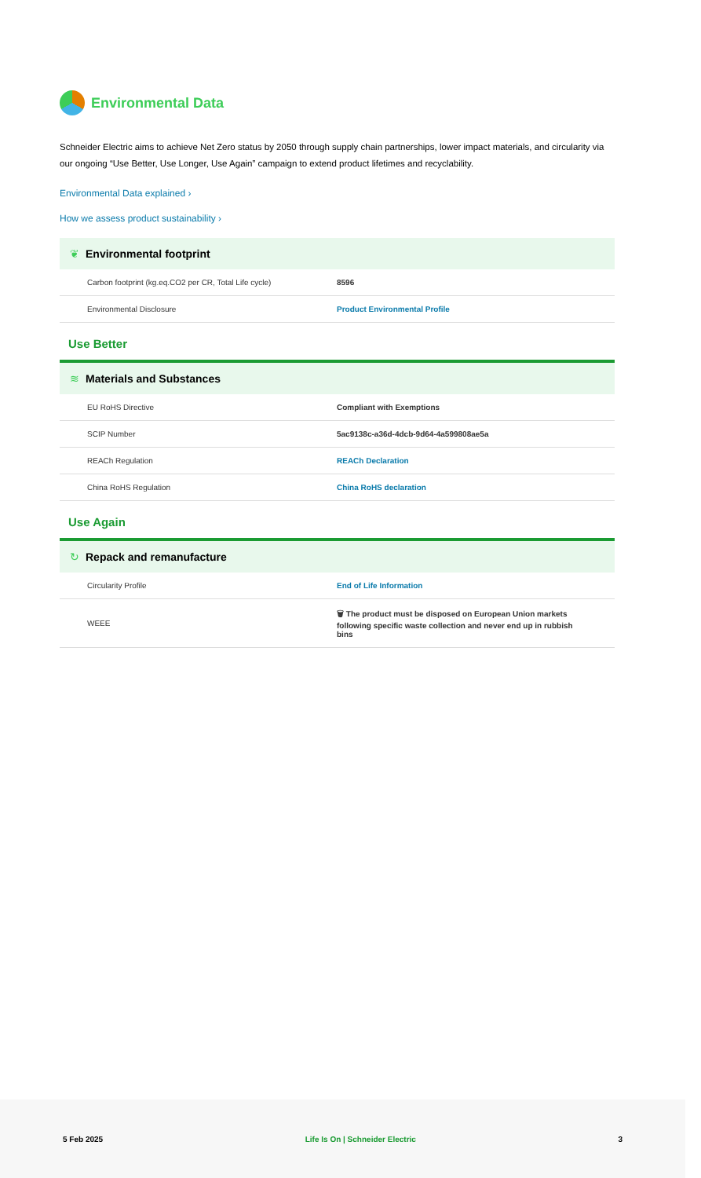Environmental Data
Schneider Electric aims to achieve Net Zero status by 2050 through supply chain partnerships, lower impact materials, and circularity via our ongoing “Use Better, Use Longer, Use Again” campaign to extend product lifetimes and recyclability.
Environmental Data explained ›
How we assess product sustainability ›
❦ Environmental footprint
| Carbon footprint (kg.eq.CO2 per CR, Total Life cycle) | 8596 |
| Environmental Disclosure | Product Environmental Profile |
Use Better
≋ Materials and Substances
| EU RoHS Directive | Compliant with Exemptions |
| SCIP Number | 5ac9138c-a36d-4dcb-9d64-4a599808ae5a |
| REACh Regulation | REACh Declaration |
| China RoHS Regulation | China RoHS declaration |
Use Again
↻ Repack and remanufacture
| Circularity Profile | End of Life Information |
| WEEE | 🗑 The product must be disposed on European Union markets following specific waste collection and never end up in rubbish bins |
5 Feb 2025 Life Is On | Schneider Electric 3